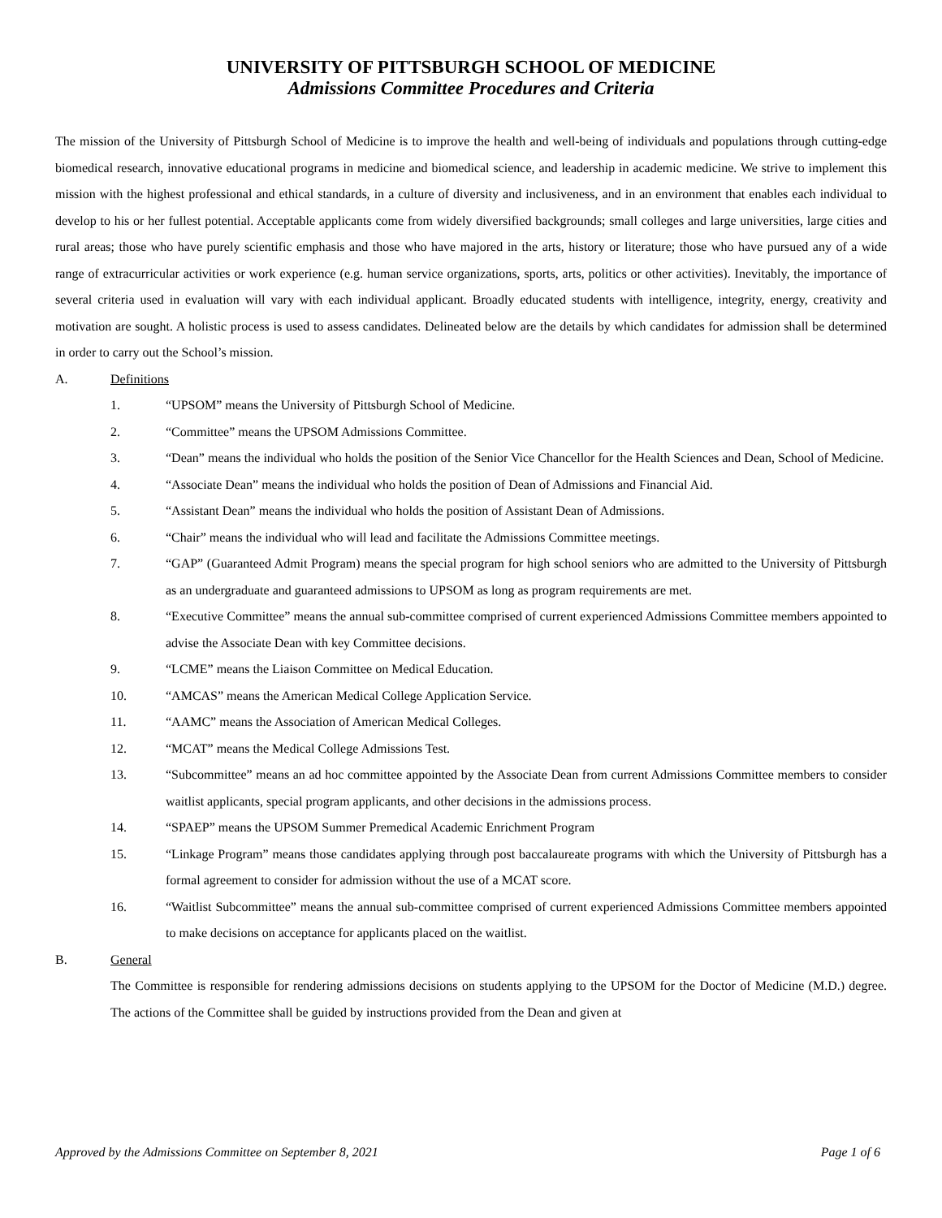UNIVERSITY OF PITTSBURGH SCHOOL OF MEDICINE
Admissions Committee Procedures and Criteria
The mission of the University of Pittsburgh School of Medicine is to improve the health and well-being of individuals and populations through cutting-edge biomedical research, innovative educational programs in medicine and biomedical science, and leadership in academic medicine. We strive to implement this mission with the highest professional and ethical standards, in a culture of diversity and inclusiveness, and in an environment that enables each individual to develop to his or her fullest potential. Acceptable applicants come from widely diversified backgrounds; small colleges and large universities, large cities and rural areas; those who have purely scientific emphasis and those who have majored in the arts, history or literature; those who have pursued any of a wide range of extracurricular activities or work experience (e.g. human service organizations, sports, arts, politics or other activities). Inevitably, the importance of several criteria used in evaluation will vary with each individual applicant. Broadly educated students with intelligence, integrity, energy, creativity and motivation are sought. A holistic process is used to assess candidates. Delineated below are the details by which candidates for admission shall be determined in order to carry out the School’s mission.
A. Definitions
1. “UPSOM” means the University of Pittsburgh School of Medicine.
2. “Committee” means the UPSOM Admissions Committee.
3. “Dean” means the individual who holds the position of the Senior Vice Chancellor for the Health Sciences and Dean, School of Medicine.
4. “Associate Dean” means the individual who holds the position of Dean of Admissions and Financial Aid.
5. “Assistant Dean” means the individual who holds the position of Assistant Dean of Admissions.
6. “Chair” means the individual who will lead and facilitate the Admissions Committee meetings.
7. “GAP” (Guaranteed Admit Program) means the special program for high school seniors who are admitted to the University of Pittsburgh as an undergraduate and guaranteed admissions to UPSOM as long as program requirements are met.
8. “Executive Committee” means the annual sub-committee comprised of current experienced Admissions Committee members appointed to advise the Associate Dean with key Committee decisions.
9. “LCME” means the Liaison Committee on Medical Education.
10. “AMCAS” means the American Medical College Application Service.
11. “AAMC” means the Association of American Medical Colleges.
12. “MCAT” means the Medical College Admissions Test.
13. “Subcommittee” means an ad hoc committee appointed by the Associate Dean from current Admissions Committee members to consider waitlist applicants, special program applicants, and other decisions in the admissions process.
14. “SPAEP” means the UPSOM Summer Premedical Academic Enrichment Program
15. “Linkage Program” means those candidates applying through post baccalaureate programs with which the University of Pittsburgh has a formal agreement to consider for admission without the use of a MCAT score.
16. “Waitlist Subcommittee” means the annual sub-committee comprised of current experienced Admissions Committee members appointed to make decisions on acceptance for applicants placed on the waitlist.
B. General
The Committee is responsible for rendering admissions decisions on students applying to the UPSOM for the Doctor of Medicine (M.D.) degree. The actions of the Committee shall be guided by instructions provided from the Dean and given at
Approved by the Admissions Committee on September 8, 2021 Page 1 of 6